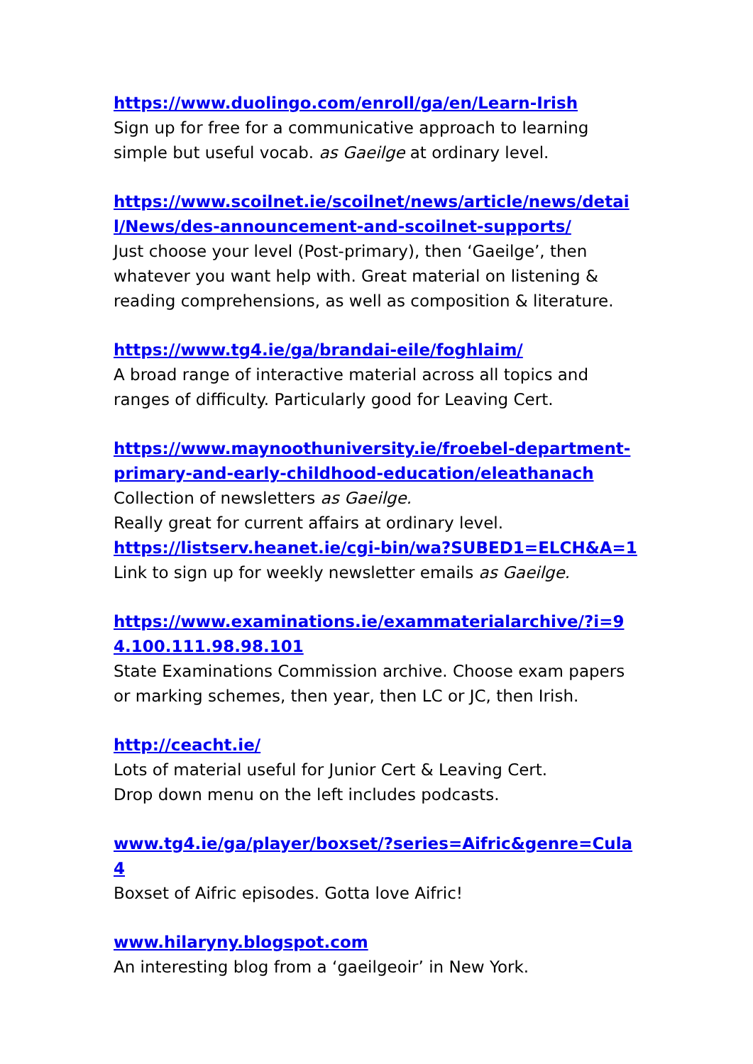https://www.duolingo.com/enroll/ga/en/Learn-Irish
Sign up for free for a communicative approach to learning simple but useful vocab. as Gaeilge at ordinary level.
https://www.scoilnet.ie/scoilnet/news/article/news/detail/News/des-announcement-and-scoilnet-supports/
Just choose your level (Post-primary), then ‘Gaeilge’, then whatever you want help with. Great material on listening & reading comprehensions, as well as composition & literature.
https://www.tg4.ie/ga/brandai-eile/foghlaim/
A broad range of interactive material across all topics and ranges of difficulty. Particularly good for Leaving Cert.
https://www.maynoothuniversity.ie/froebel-department-primary-and-early-childhood-education/eleathanach
Collection of newsletters as Gaeilge.
Really great for current affairs at ordinary level.
https://listserv.heanet.ie/cgi-bin/wa?SUBED1=ELCH&A=1
Link to sign up for weekly newsletter emails as Gaeilge.
https://www.examinations.ie/exammaterialarchive/?i=94.100.111.98.98.101
State Examinations Commission archive. Choose exam papers or marking schemes, then year, then LC or JC, then Irish.
http://ceacht.ie/
Lots of material useful for Junior Cert & Leaving Cert.
Drop down menu on the left includes podcasts.
www.tg4.ie/ga/player/boxset/?series=Aifric&genre=Cula4
Boxset of Aifric episodes. Gotta love Aifric!
www.hilaryny.blogspot.com
An interesting blog from a ‘gaeilgeoir’ in New York.